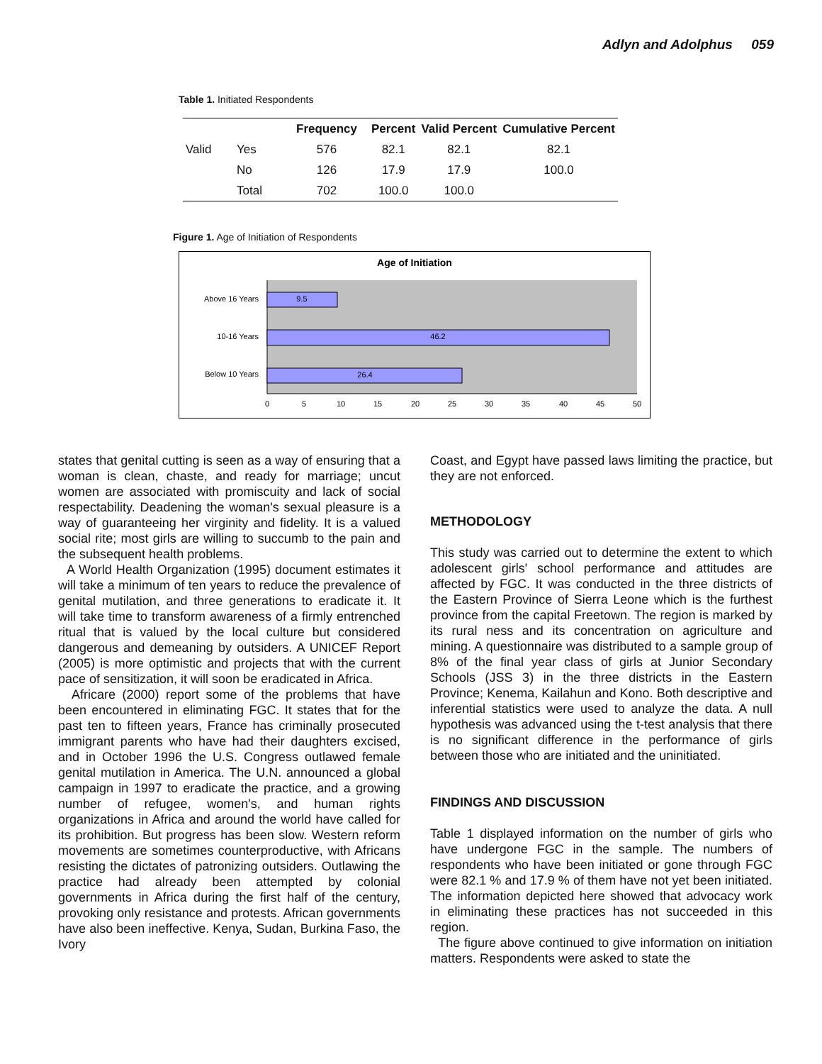Adlyn and Adolphus 059
Table 1. Initiated Respondents
| | | Frequency | Percent | Valid Percent | Cumulative Percent |
| --- | --- | --- | --- | --- | --- |
| Valid | Yes | 576 | 82.1 | 82.1 | 82.1 |
| | No | 126 | 17.9 | 17.9 | 100.0 |
| | Total | 702 | 100.0 | 100.0 | |
Figure 1. Age of Initiation of Respondents
Age of Initiation
9.5
46.2
26.4
Above 16 Years
10-16 Years
Below 10 Years
0
5
10
15
20
25
30
35
40
45
50
states that genital cutting is seen as a way of ensuring that a woman is clean, chaste, and ready for marriage; uncut women are associated with promiscuity and lack of social respectability. Deadening the woman's sexual pleasure is a way of guaranteeing her virginity and fidelity. It is a valued social rite; most girls are willing to succumb to the pain and the subsequent health problems.
A World Health Organization (1995) document estimates it will take a minimum of ten years to reduce the prevalence of genital mutilation, and three generations to eradicate it. It will take time to transform awareness of a firmly entrenched ritual that is valued by the local culture but considered dangerous and demeaning by outsiders. A UNICEF Report (2005) is more optimistic and projects that with the current pace of sensitization, it will soon be eradicated in Africa.
Africare (2000) report some of the problems that have been encountered in eliminating FGC. It states that for the past ten to fifteen years, France has criminally prosecuted immigrant parents who have had their daughters excised, and in October 1996 the U.S. Congress outlawed female genital mutilation in America. The U.N. announced a global campaign in 1997 to eradicate the practice, and a growing number of refugee, women's, and human rights organizations in Africa and around the world have called for its prohibition. But progress has been slow. Western reform movements are sometimes counterproductive, with Africans resisting the dictates of patronizing outsiders. Outlawing the practice had already been attempted by colonial governments in Africa during the first half of the century, provoking only resistance and protests. African governments have also been ineffective. Kenya, Sudan, Burkina Faso, the Ivory
Coast, and Egypt have passed laws limiting the practice, but they are not enforced.
METHODOLOGY
This study was carried out to determine the extent to which adolescent girls' school performance and attitudes are affected by FGC. It was conducted in the three districts of the Eastern Province of Sierra Leone which is the furthest province from the capital Freetown. The region is marked by its rural ness and its concentration on agriculture and mining. A questionnaire was distributed to a sample group of 8% of the final year class of girls at Junior Secondary Schools (JSS 3) in the three districts in the Eastern Province; Kenema, Kailahun and Kono. Both descriptive and inferential statistics were used to analyze the data. A null hypothesis was advanced using the t-test analysis that there is no significant difference in the performance of girls between those who are initiated and the uninitiated.
FINDINGS AND DISCUSSION
Table 1 displayed information on the number of girls who have undergone FGC in the sample. The numbers of respondents who have been initiated or gone through FGC were 82.1 % and 17.9 % of them have not yet been initiated. The information depicted here showed that advocacy work in eliminating these practices has not succeeded in this region.
The figure above continued to give information on initiation matters. Respondents were asked to state the